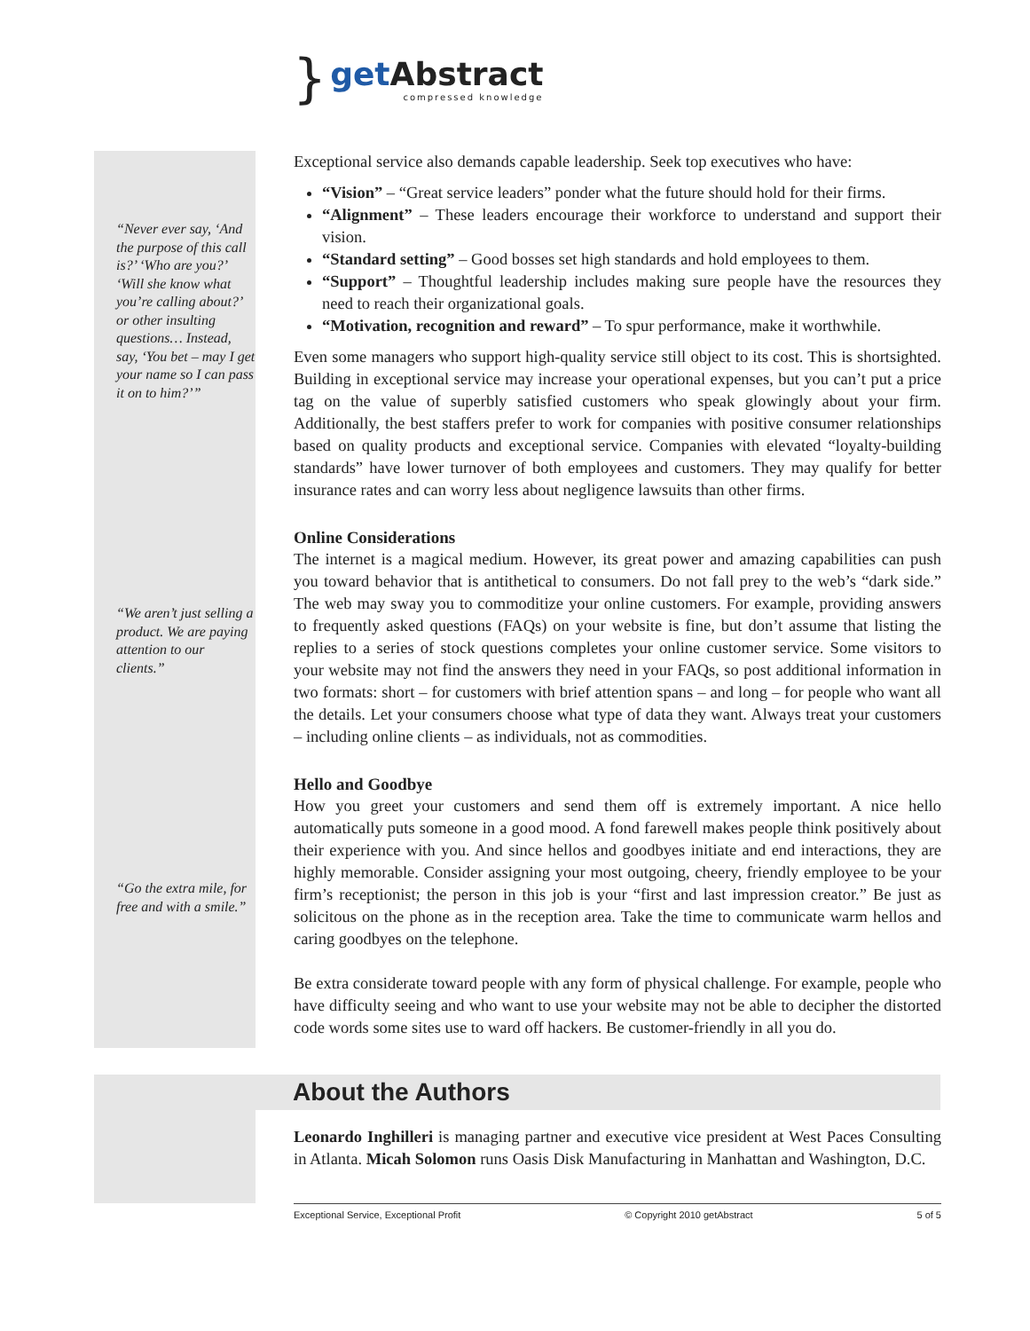}
get Abstract
compressed knowledge
“Never ever say, ‘And the purpose of this call is?’ ‘Who are you?’ ‘Will she know what you’re calling about?’ or other insulting questions… Instead, say, ‘You bet – may I get your name so I can pass it on to him?’”
“We aren’t just selling a product. We are paying attention to our clients.”
“Go the extra mile, for free and with a smile.”
Exceptional service also demands capable leadership. Seek top executives who have:
“Vision” – “Great service leaders” ponder what the future should hold for their firms.
“Alignment” – These leaders encourage their workforce to understand and support their vision.
“Standard setting” – Good bosses set high standards and hold employees to them.
“Support” – Thoughtful leadership includes making sure people have the resources they need to reach their organizational goals.
“Motivation, recognition and reward” – To spur performance, make it worthwhile.
Even some managers who support high-quality service still object to its cost. This is shortsighted. Building in exceptional service may increase your operational expenses, but you can’t put a price tag on the value of superbly satisfied customers who speak glowingly about your firm. Additionally, the best staffers prefer to work for companies with positive consumer relationships based on quality products and exceptional service. Companies with elevated “loyalty-building standards” have lower turnover of both employees and customers. They may qualify for better insurance rates and can worry less about negligence lawsuits than other firms.
Online Considerations
The internet is a magical medium. However, its great power and amazing capabilities can push you toward behavior that is antithetical to consumers. Do not fall prey to the web’s “dark side.” The web may sway you to commoditize your online customers. For example, providing answers to frequently asked questions (FAQs) on your website is fine, but don’t assume that listing the replies to a series of stock questions completes your online customer service. Some visitors to your website may not find the answers they need in your FAQs, so post additional information in two formats: short – for customers with brief attention spans – and long – for people who want all the details. Let your consumers choose what type of data they want. Always treat your customers – including online clients – as individuals, not as commodities.
Hello and Goodbye
How you greet your customers and send them off is extremely important. A nice hello automatically puts someone in a good mood. A fond farewell makes people think positively about their experience with you. And since hellos and goodbyes initiate and end interactions, they are highly memorable. Consider assigning your most outgoing, cheery, friendly employee to be your firm’s receptionist; the person in this job is your “first and last impression creator.” Be just as solicitous on the phone as in the reception area. Take the time to communicate warm hellos and caring goodbyes on the telephone.
Be extra considerate toward people with any form of physical challenge. For example, people who have difficulty seeing and who want to use your website may not be able to decipher the distorted code words some sites use to ward off hackers. Be customer-friendly in all you do.
About the Authors
Leonardo Inghilleri is managing partner and executive vice president at West Paces Consulting in Atlanta. Micah Solomon runs Oasis Disk Manufacturing in Manhattan and Washington, D.C.
Exceptional Service, Exceptional Profit © Copyright 2010 getAbstract 5 of 5